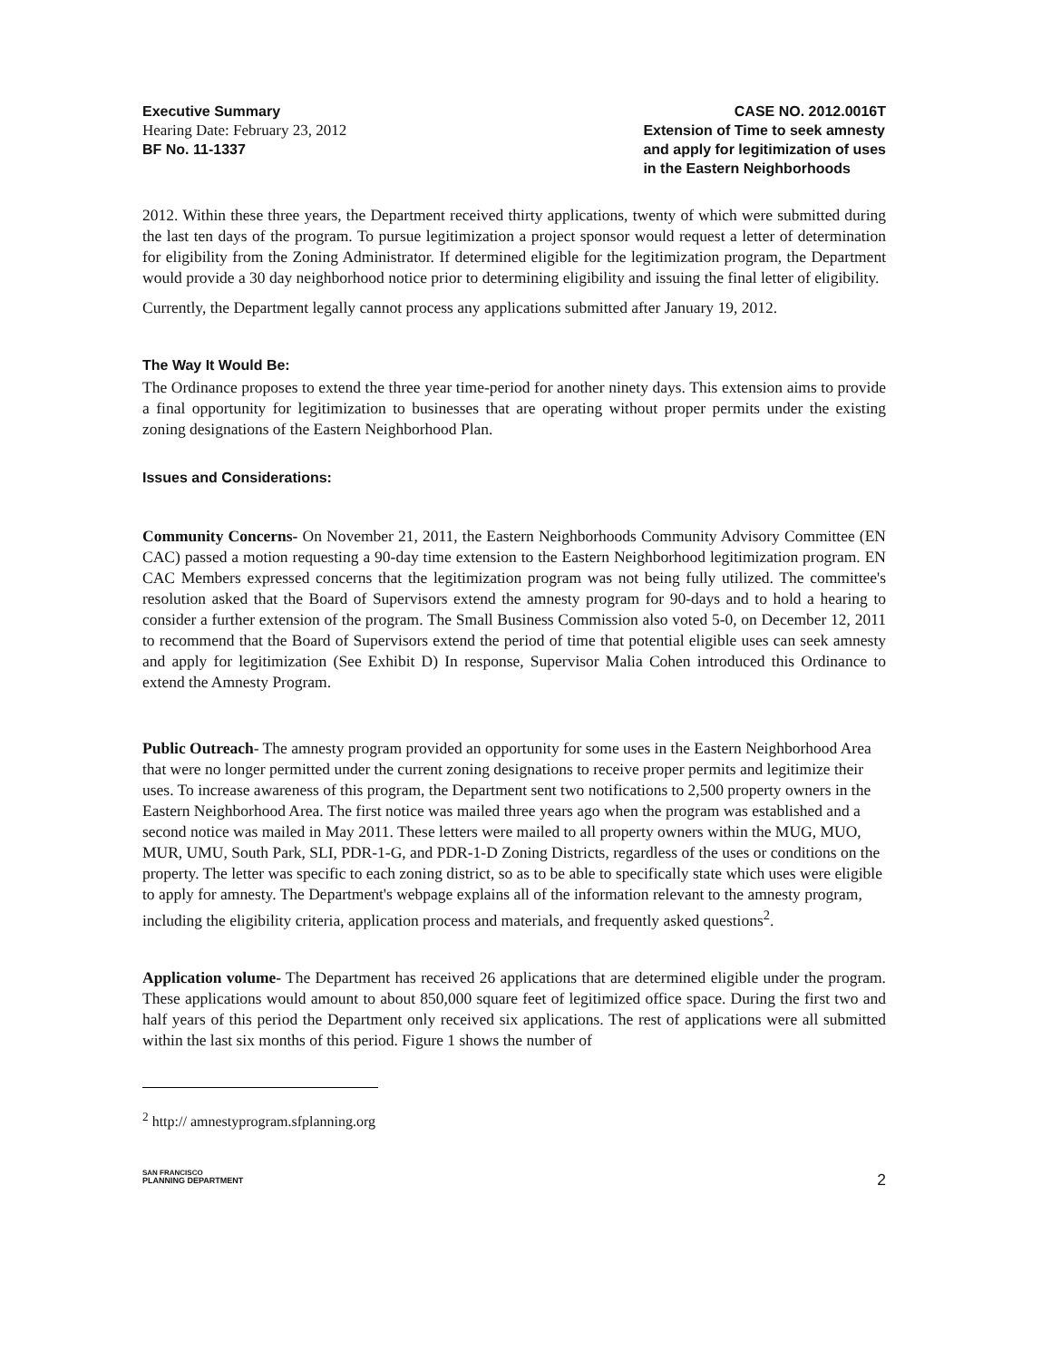Executive Summary
Hearing Date: February 23, 2012
BF No. 11-1337
CASE NO. 2012.0016T
Extension of Time to seek amnesty
and apply for legitimization of uses
in the Eastern Neighborhoods
2012. Within these three years, the Department received thirty applications, twenty of which were submitted during the last ten days of the program. To pursue legitimization a project sponsor would request a letter of determination for eligibility from the Zoning Administrator. If determined eligible for the legitimization program, the Department would provide a 30 day neighborhood notice prior to determining eligibility and issuing the final letter of eligibility.
Currently, the Department legally cannot process any applications submitted after January 19, 2012.
The Way It Would Be:
The Ordinance proposes to extend the three year time-period for another ninety days. This extension aims to provide a final opportunity for legitimization to businesses that are operating without proper permits under the existing zoning designations of the Eastern Neighborhood Plan.
Issues and Considerations:
Community Concerns- On November 21, 2011, the Eastern Neighborhoods Community Advisory Committee (EN CAC) passed a motion requesting a 90-day time extension to the Eastern Neighborhood legitimization program. EN CAC Members expressed concerns that the legitimization program was not being fully utilized. The committee's resolution asked that the Board of Supervisors extend the amnesty program for 90-days and to hold a hearing to consider a further extension of the program. The Small Business Commission also voted 5-0, on December 12, 2011 to recommend that the Board of Supervisors extend the period of time that potential eligible uses can seek amnesty and apply for legitimization (See Exhibit D) In response, Supervisor Malia Cohen introduced this Ordinance to extend the Amnesty Program.
Public Outreach- The amnesty program provided an opportunity for some uses in the Eastern Neighborhood Area that were no longer permitted under the current zoning designations to receive proper permits and legitimize their uses. To increase awareness of this program, the Department sent two notifications to 2,500 property owners in the Eastern Neighborhood Area. The first notice was mailed three years ago when the program was established and a second notice was mailed in May 2011. These letters were mailed to all property owners within the MUG, MUO, MUR, UMU, South Park, SLI, PDR-1-G, and PDR-1-D Zoning Districts, regardless of the uses or conditions on the property. The letter was specific to each zoning district, so as to be able to specifically state which uses were eligible to apply for amnesty. The Department's webpage explains all of the information relevant to the amnesty program, including the eligibility criteria, application process and materials, and frequently asked questions<sup>2</sup>.
Application volume- The Department has received 26 applications that are determined eligible under the program. These applications would amount to about 850,000 square feet of legitimized office space. During the first two and half years of this period the Department only received six applications. The rest of applications were all submitted within the last six months of this period. Figure 1 shows the number of
<sup>2</sup> http:// amnestyprogram.sfplanning.org
SAN FRANCISCO
PLANNING DEPARTMENT
2